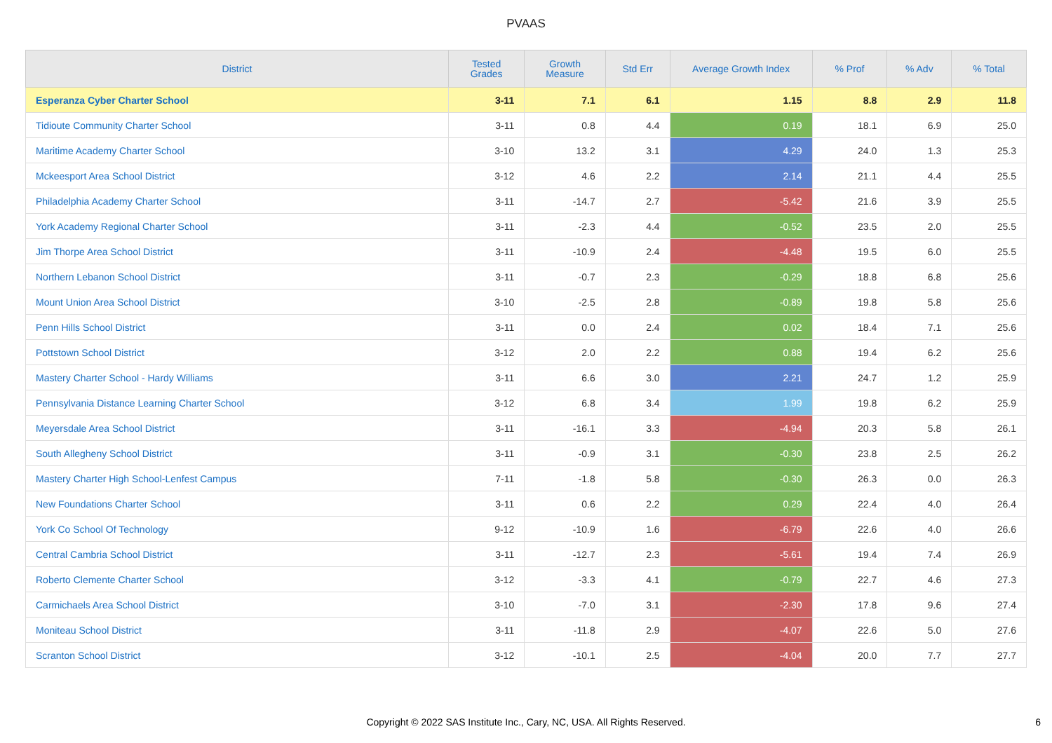PVAAS
| District | Tested Grades | Growth Measure | Std Err | Average Growth Index | % Prof | % Adv | % Total |
| --- | --- | --- | --- | --- | --- | --- | --- |
| Esperanza Cyber Charter School | 3-11 | 7.1 | 6.1 | 1.15 | 8.8 | 2.9 | 11.8 |
| Tidioute Community Charter School | 3-11 | 0.8 | 4.4 | 0.19 | 18.1 | 6.9 | 25.0 |
| Maritime Academy Charter School | 3-10 | 13.2 | 3.1 | 4.29 | 24.0 | 1.3 | 25.3 |
| Mckeesport Area School District | 3-12 | 4.6 | 2.2 | 2.14 | 21.1 | 4.4 | 25.5 |
| Philadelphia Academy Charter School | 3-11 | -14.7 | 2.7 | -5.42 | 21.6 | 3.9 | 25.5 |
| York Academy Regional Charter School | 3-11 | -2.3 | 4.4 | -0.52 | 23.5 | 2.0 | 25.5 |
| Jim Thorpe Area School District | 3-11 | -10.9 | 2.4 | -4.48 | 19.5 | 6.0 | 25.5 |
| Northern Lebanon School District | 3-11 | -0.7 | 2.3 | -0.29 | 18.8 | 6.8 | 25.6 |
| Mount Union Area School District | 3-10 | -2.5 | 2.8 | -0.89 | 19.8 | 5.8 | 25.6 |
| Penn Hills School District | 3-11 | 0.0 | 2.4 | 0.02 | 18.4 | 7.1 | 25.6 |
| Pottstown School District | 3-12 | 2.0 | 2.2 | 0.88 | 19.4 | 6.2 | 25.6 |
| Mastery Charter School - Hardy Williams | 3-11 | 6.6 | 3.0 | 2.21 | 24.7 | 1.2 | 25.9 |
| Pennsylvania Distance Learning Charter School | 3-12 | 6.8 | 3.4 | 1.99 | 19.8 | 6.2 | 25.9 |
| Meyersdale Area School District | 3-11 | -16.1 | 3.3 | -4.94 | 20.3 | 5.8 | 26.1 |
| South Allegheny School District | 3-11 | -0.9 | 3.1 | -0.30 | 23.8 | 2.5 | 26.2 |
| Mastery Charter High School-Lenfest Campus | 7-11 | -1.8 | 5.8 | -0.30 | 26.3 | 0.0 | 26.3 |
| New Foundations Charter School | 3-11 | 0.6 | 2.2 | 0.29 | 22.4 | 4.0 | 26.4 |
| York Co School Of Technology | 9-12 | -10.9 | 1.6 | -6.79 | 22.6 | 4.0 | 26.6 |
| Central Cambria School District | 3-11 | -12.7 | 2.3 | -5.61 | 19.4 | 7.4 | 26.9 |
| Roberto Clemente Charter School | 3-12 | -3.3 | 4.1 | -0.79 | 22.7 | 4.6 | 27.3 |
| Carmichaels Area School District | 3-10 | -7.0 | 3.1 | -2.30 | 17.8 | 9.6 | 27.4 |
| Moniteau School District | 3-11 | -11.8 | 2.9 | -4.07 | 22.6 | 5.0 | 27.6 |
| Scranton School District | 3-12 | -10.1 | 2.5 | -4.04 | 20.0 | 7.7 | 27.7 |
Copyright © 2022 SAS Institute Inc., Cary, NC, USA. All Rights Reserved. 6